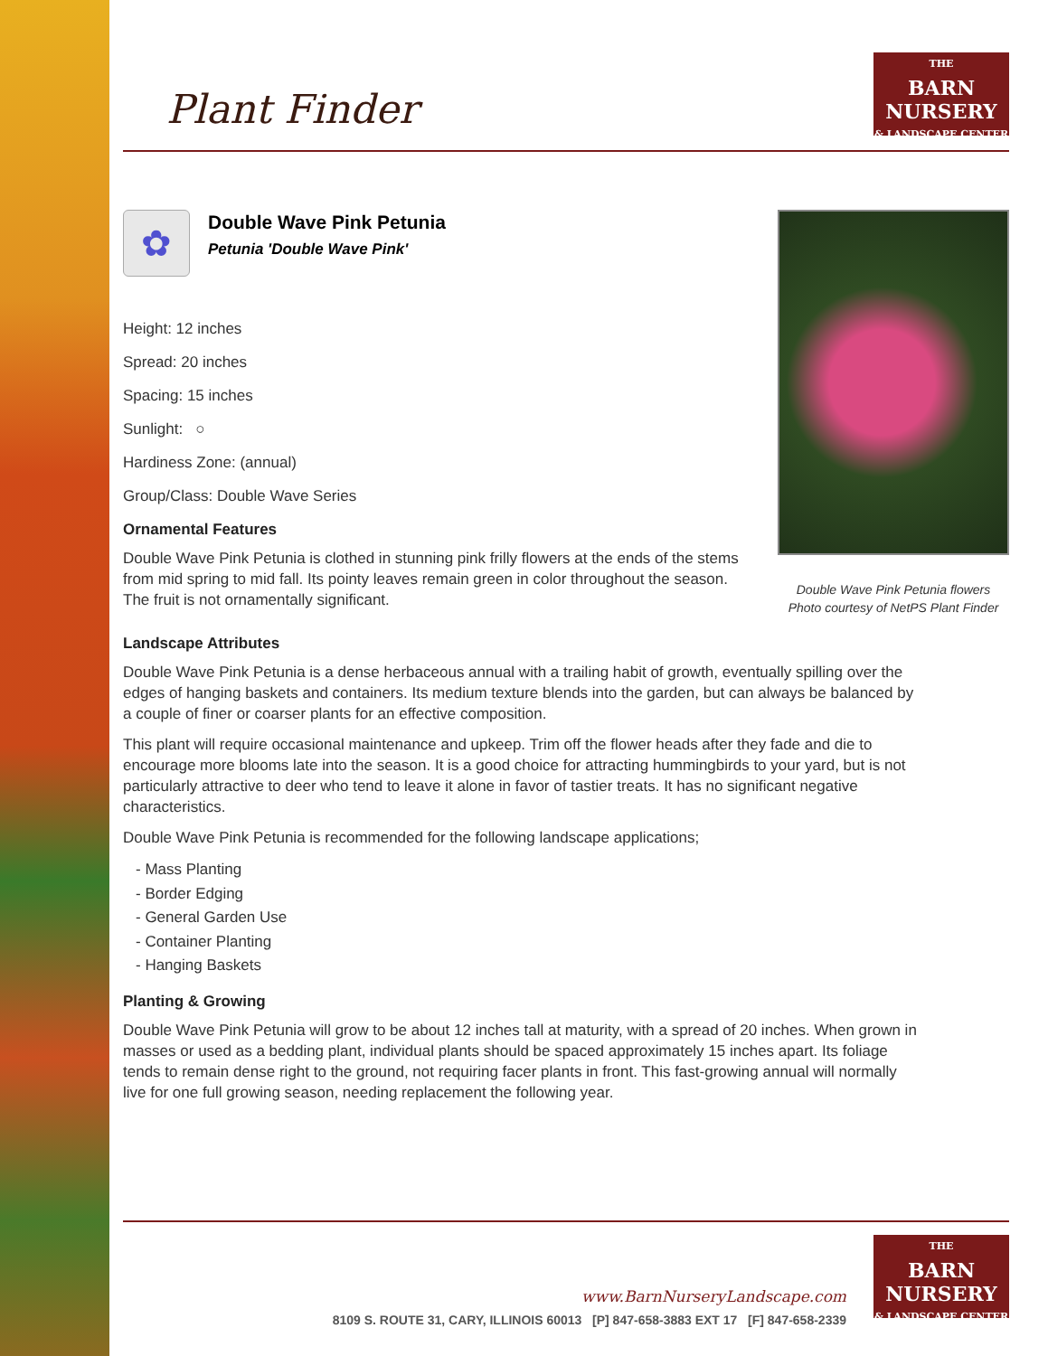Plant Finder
THE
BARN
NURSERY
& LANDSCAPE CENTER
✿
Double Wave Pink Petunia
Petunia 'Double Wave Pink'
Height: 12 inches
Spread: 20 inches
Spacing: 15 inches
Sunlight: ○
Hardiness Zone: (annual)
Group/Class: Double Wave Series
Ornamental Features
Double Wave Pink Petunia is clothed in stunning pink frilly flowers at the ends of the stems from mid spring to mid fall. Its pointy leaves remain green in color throughout the season. The fruit is not ornamentally significant.
Double Wave Pink Petunia flowers
Photo courtesy of NetPS Plant Finder
Landscape Attributes
Double Wave Pink Petunia is a dense herbaceous annual with a trailing habit of growth, eventually spilling over the edges of hanging baskets and containers. Its medium texture blends into the garden, but can always be balanced by a couple of finer or coarser plants for an effective composition.
This plant will require occasional maintenance and upkeep. Trim off the flower heads after they fade and die to encourage more blooms late into the season. It is a good choice for attracting hummingbirds to your yard, but is not particularly attractive to deer who tend to leave it alone in favor of tastier treats. It has no significant negative characteristics.
Double Wave Pink Petunia is recommended for the following landscape applications;
- Mass Planting
- Border Edging
- General Garden Use
- Container Planting
- Hanging Baskets
Planting & Growing
Double Wave Pink Petunia will grow to be about 12 inches tall at maturity, with a spread of 20 inches. When grown in masses or used as a bedding plant, individual plants should be spaced approximately 15 inches apart. Its foliage tends to remain dense right to the ground, not requiring facer plants in front. This fast-growing annual will normally live for one full growing season, needing replacement the following year.
www.BarnNurseryLandscape.com
8109 S. ROUTE 31, CARY, ILLINOIS 60013 [P] 847-658-3883 EXT 17 [F] 847-658-2339
THE
BARN
NURSERY
& LANDSCAPE CENTER